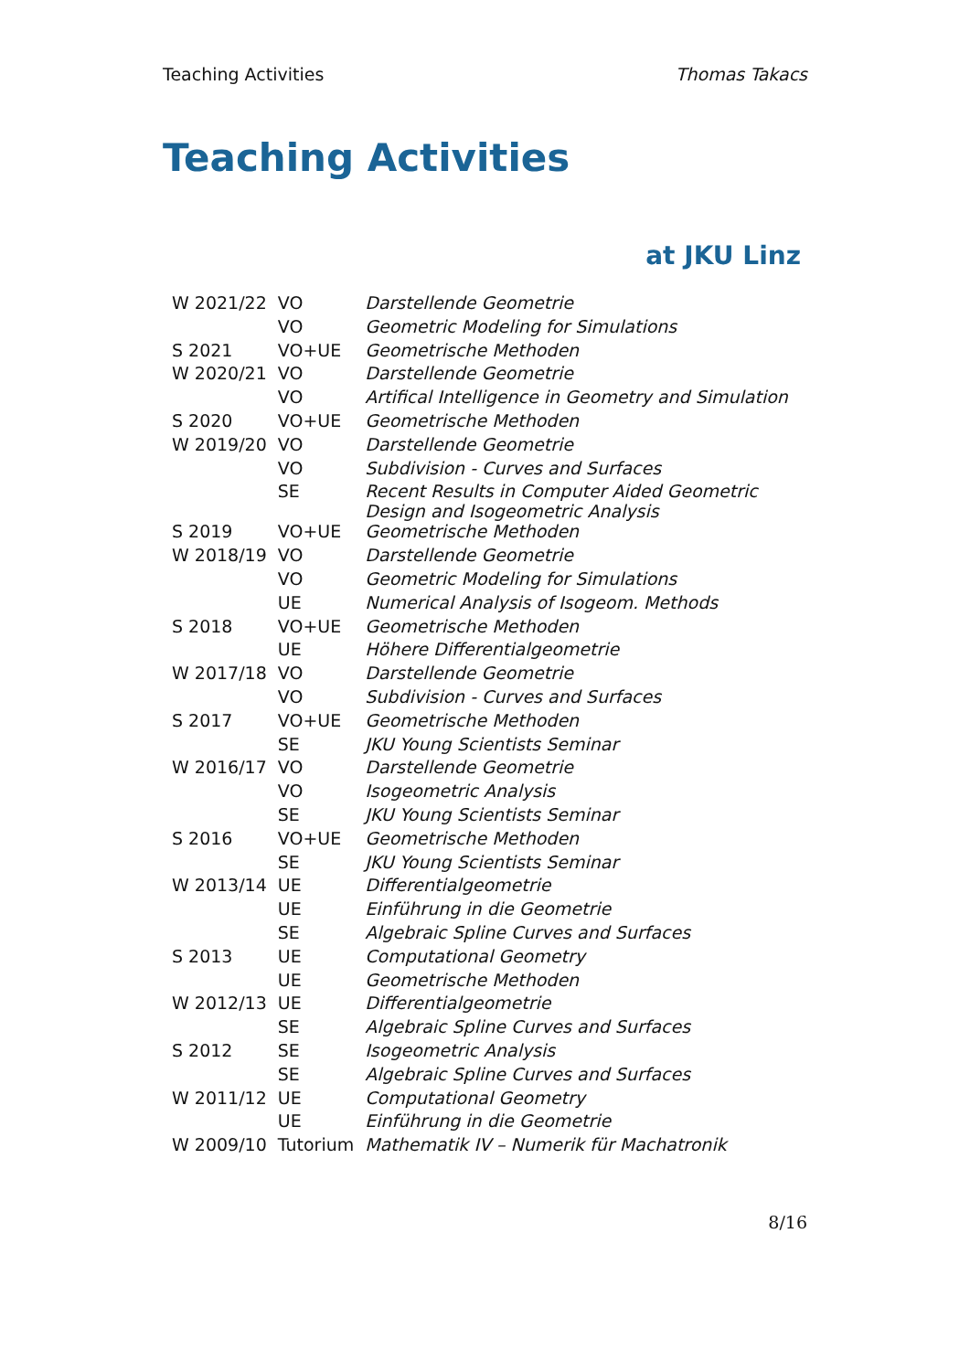Teaching Activities Thomas Takacs
Teaching Activities
at JKU Linz
| W 2021/22 | VO | Darstellende Geometrie |
| | VO | Geometric Modeling for Simulations |
| S 2021 | VO+UE | Geometrische Methoden |
| W 2020/21 | VO | Darstellende Geometrie |
| | VO | Artifical Intelligence in Geometry and Simulation |
| S 2020 | VO+UE | Geometrische Methoden |
| W 2019/20 | VO | Darstellende Geometrie |
| | VO | Subdivision - Curves and Surfaces |
| | SE | Recent Results in Computer Aided Geometric Design and Isogeometric Analysis |
| S 2019 | VO+UE | Geometrische Methoden |
| W 2018/19 | VO | Darstellende Geometrie |
| | VO | Geometric Modeling for Simulations |
| | UE | Numerical Analysis of Isogeom. Methods |
| S 2018 | VO+UE | Geometrische Methoden |
| | UE | Höhere Differentialgeometrie |
| W 2017/18 | VO | Darstellende Geometrie |
| | VO | Subdivision - Curves and Surfaces |
| S 2017 | VO+UE | Geometrische Methoden |
| | SE | JKU Young Scientists Seminar |
| W 2016/17 | VO | Darstellende Geometrie |
| | VO | Isogeometric Analysis |
| | SE | JKU Young Scientists Seminar |
| S 2016 | VO+UE | Geometrische Methoden |
| | SE | JKU Young Scientists Seminar |
| W 2013/14 | UE | Differentialgeometrie |
| | UE | Einführung in die Geometrie |
| | SE | Algebraic Spline Curves and Surfaces |
| S 2013 | UE | Computational Geometry |
| | UE | Geometrische Methoden |
| W 2012/13 | UE | Differentialgeometrie |
| | SE | Algebraic Spline Curves and Surfaces |
| S 2012 | SE | Isogeometric Analysis |
| | SE | Algebraic Spline Curves and Surfaces |
| W 2011/12 | UE | Computational Geometry |
| | UE | Einführung in die Geometrie |
| W 2009/10 | Tutorium | Mathematik IV – Numerik für Machatronik |
8/16